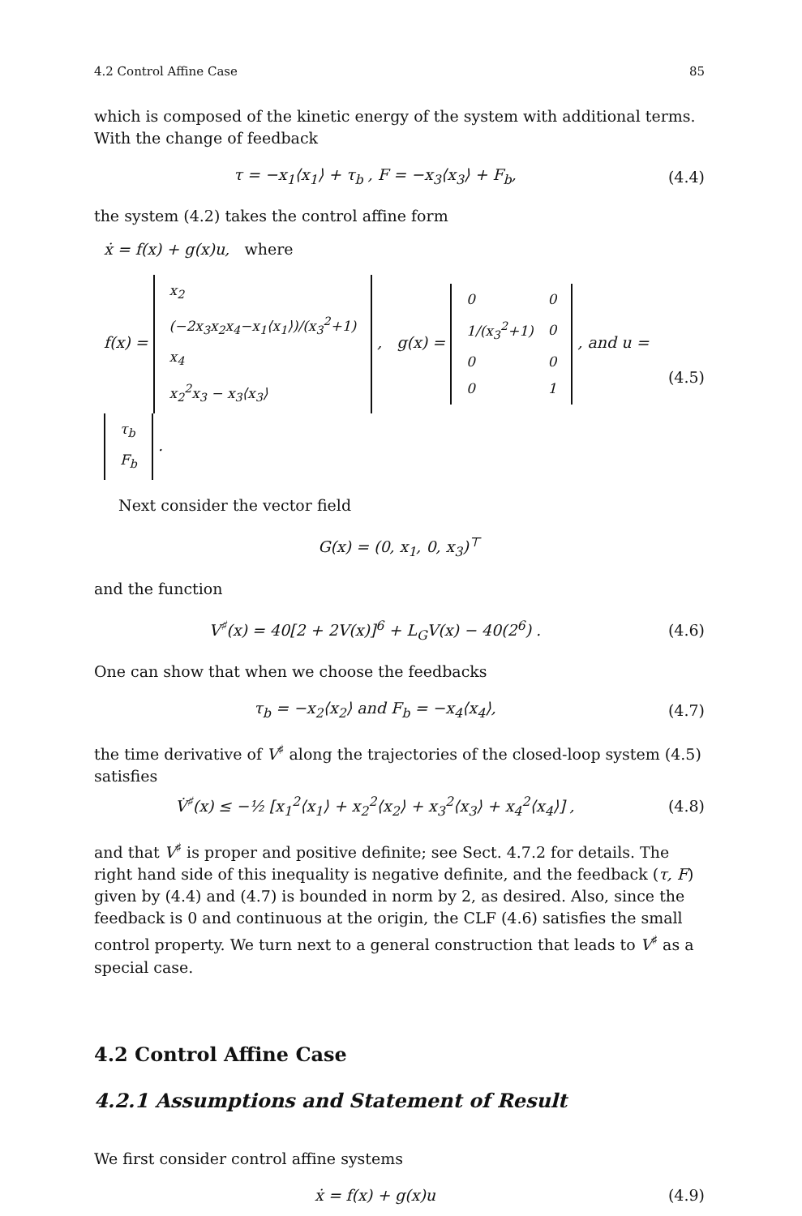4.2 Control Affine Case 85
which is composed of the kinetic energy of the system with additional terms. With the change of feedback
τ = −x<sub>1</sub>⟨x<sub>1</sub>⟩ + τ<sub>b</sub> , F = −x<sub>3</sub>⟨x<sub>3</sub>⟩ + F<sub>b</sub>,
(4.4)
the system (4.2) takes the control affine form
ẋ = f(x) + g(x)u, where
f(x) =
| x<sub>2</sub> |
| (−2x<sub>3</sub>x<sub>2</sub>x<sub>4</sub>−x<sub>1</sub>⟨x<sub>1</sub>⟩)/(x<sub>3</sub><sup>2</sup>+1) |
| x<sub>4</sub> |
| x<sub>2</sub><sup>2</sup>x<sub>3</sub> − x<sub>3</sub>⟨x<sub>3</sub>⟩ |
, g(x) =
| 0 | 0 |
| 1/(x<sub>3</sub><sup>2</sup>+1) | 0 |
| 0 | 0 |
| 0 | 1 |
, and u =
| τ<sub>b</sub> |
| F<sub>b</sub> |
.
(4.5)
Next consider the vector field
G(x) = (0, x<sub>1</sub>, 0, x<sub>3</sub>)<sup>⊤</sup>
and the function
V<sup>♯</sup>(x) = 40[2 + 2V(x)]<sup>6</sup> + L<sub>G</sub>V(x) − 40(2<sup>6</sup>) .
(4.6)
One can show that when we choose the feedbacks
τ<sub>b</sub> = −x<sub>2</sub>⟨x<sub>2</sub>⟩ and F<sub>b</sub> = −x<sub>4</sub>⟨x<sub>4</sub>⟩, (4.7)
the time derivative of V<sup>♯</sup> along the trajectories of the closed-loop system (4.5) satisfies
V̇<sup>♯</sup>(x) ≤ −½ [x<sub>1</sub><sup>2</sup>⟨x<sub>1</sub>⟩ + x<sub>2</sub><sup>2</sup>⟨x<sub>2</sub>⟩ + x<sub>3</sub><sup>2</sup>⟨x<sub>3</sub>⟩ + x<sub>4</sub><sup>2</sup>⟨x<sub>4</sub>⟩] ,
(4.8)
and that V<sup>♯</sup> is proper and positive definite; see Sect. 4.7.2 for details. The right hand side of this inequality is negative definite, and the feedback (τ, F) given by (4.4) and (4.7) is bounded in norm by 2, as desired. Also, since the feedback is 0 and continuous at the origin, the CLF (4.6) satisfies the small control property. We turn next to a general construction that leads to V<sup>♯</sup> as a special case.
4.2 Control Affine Case
4.2.1 Assumptions and Statement of Result
We first consider control affine systems
ẋ = f(x) + g(x)u (4.9)